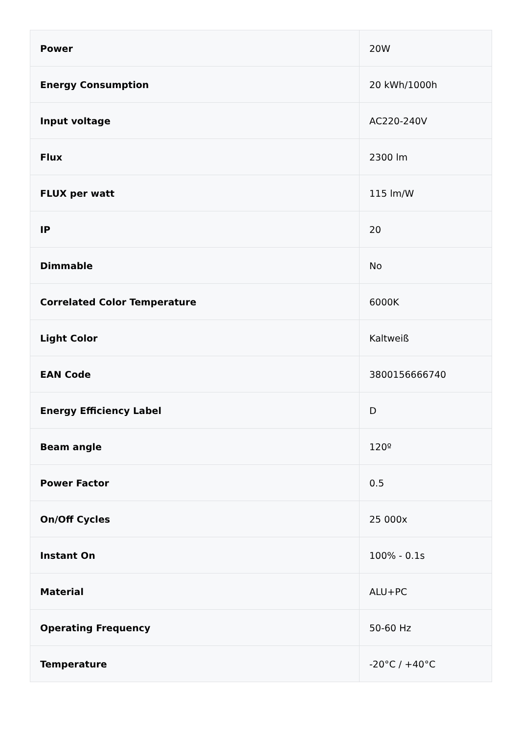| Power | 20W |
| Energy Consumption | 20 kWh/1000h |
| Input voltage | AC220-240V |
| Flux | 2300 lm |
| FLUX per watt | 115 lm/W |
| IP | 20 |
| Dimmable | No |
| Correlated Color Temperature | 6000K |
| Light Color | Kaltweiß |
| EAN Code | 3800156666740 |
| Energy Efficiency Label | D |
| Beam angle | 120º |
| Power Factor | 0.5 |
| On/Off Cycles | 25 000x |
| Instant On | 100% - 0.1s |
| Material | ALU+PC |
| Operating Frequency | 50-60 Hz |
| Temperature | -20°C / +40°C |